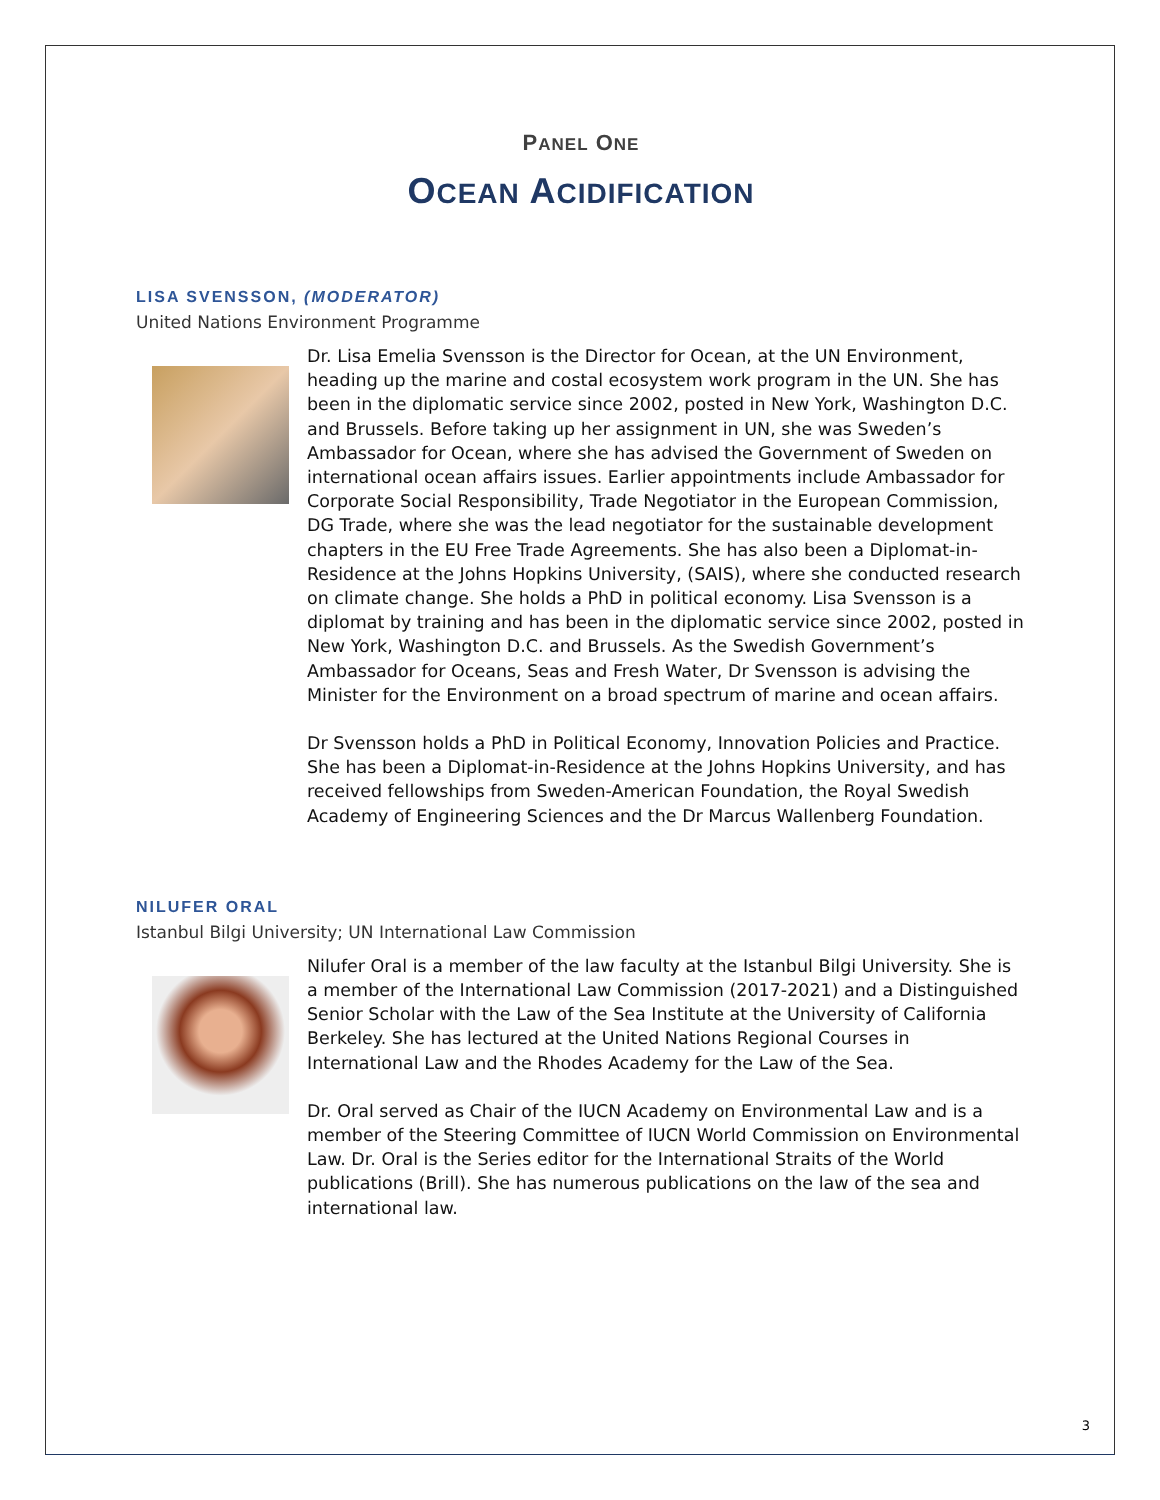PANEL ONE
OCEAN ACIDIFICATION
LISA SVENSSON, (MODERATOR)
United Nations Environment Programme
Dr. Lisa Emelia Svensson is the Director for Ocean, at the UN Environment, heading up the marine and costal ecosystem work program in the UN. She has been in the diplomatic service since 2002, posted in New York, Washington D.C. and Brussels. Before taking up her assignment in UN, she was Sweden’s Ambassador for Ocean, where she has advised the Government of Sweden on international ocean affairs issues. Earlier appointments include Ambassador for Corporate Social Responsibility, Trade Negotiator in the European Commission, DG Trade, where she was the lead negotiator for the sustainable development chapters in the EU Free Trade Agreements. She has also been a Diplomat-in-Residence at the Johns Hopkins University, (SAIS), where she conducted research on climate change. She holds a PhD in political economy. Lisa Svensson is a diplomat by training and has been in the diplomatic service since 2002, posted in New York, Washington D.C. and Brussels. As the Swedish Government’s Ambassador for Oceans, Seas and Fresh Water, Dr Svensson is advising the Minister for the Environment on a broad spectrum of marine and ocean affairs.
Dr Svensson holds a PhD in Political Economy, Innovation Policies and Practice. She has been a Diplomat-in-Residence at the Johns Hopkins University, and has received fellowships from Sweden-American Foundation, the Royal Swedish Academy of Engineering Sciences and the Dr Marcus Wallenberg Foundation.
NILUFER ORAL
Istanbul Bilgi University; UN International Law Commission
Nilufer Oral is a member of the law faculty at the Istanbul Bilgi University. She is a member of the International Law Commission (2017-2021) and a Distinguished Senior Scholar with the Law of the Sea Institute at the University of California Berkeley. She has lectured at the United Nations Regional Courses in International Law and the Rhodes Academy for the Law of the Sea.
Dr. Oral served as Chair of the IUCN Academy on Environmental Law and is a member of the Steering Committee of IUCN World Commission on Environmental Law. Dr. Oral is the Series editor for the International Straits of the World publications (Brill). She has numerous publications on the law of the sea and international law.
3